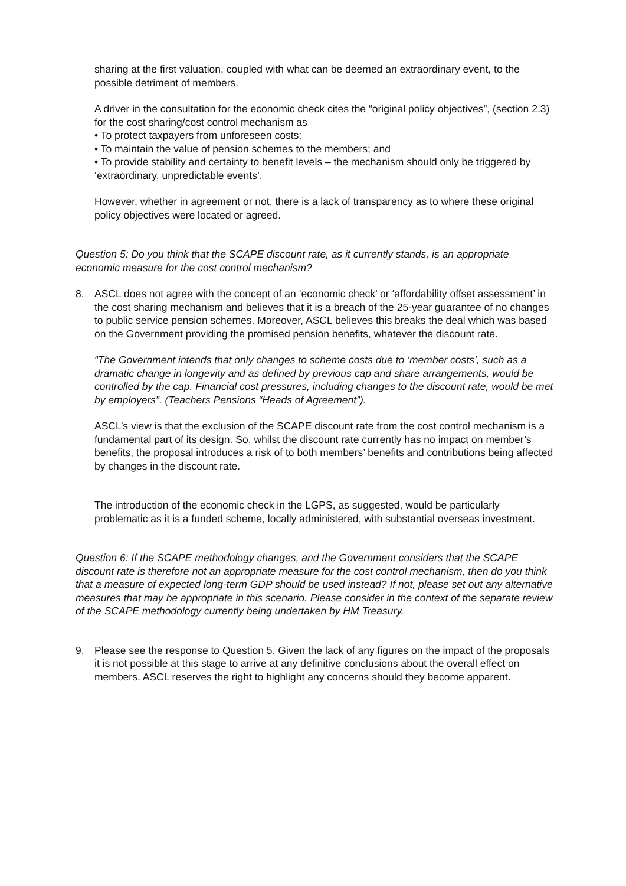sharing at the first valuation, coupled with what can be deemed an extraordinary event, to the possible detriment of members.
A driver in the consultation for the economic check cites the “original policy objectives”, (section 2.3) for the cost sharing/cost control mechanism as
• To protect taxpayers from unforeseen costs;
• To maintain the value of pension schemes to the members; and
• To provide stability and certainty to benefit levels – the mechanism should only be triggered by ‘extraordinary, unpredictable events’.
However, whether in agreement or not, there is a lack of transparency as to where these original policy objectives were located or agreed.
Question 5: Do you think that the SCAPE discount rate, as it currently stands, is an appropriate economic measure for the cost control mechanism?
8. ASCL does not agree with the concept of an ‘economic check’ or ‘affordability offset assessment’ in the cost sharing mechanism and believes that it is a breach of the 25-year guarantee of no changes to public service pension schemes. Moreover, ASCL believes this breaks the deal which was based on the Government providing the promised pension benefits, whatever the discount rate.
“The Government intends that only changes to scheme costs due to ‘member costs’, such as a dramatic change in longevity and as defined by previous cap and share arrangements, would be controlled by the cap. Financial cost pressures, including changes to the discount rate, would be met by employers”. (Teachers Pensions “Heads of Agreement”).
ASCL’s view is that the exclusion of the SCAPE discount rate from the cost control mechanism is a fundamental part of its design. So, whilst the discount rate currently has no impact on member’s benefits, the proposal introduces a risk of to both members’ benefits and contributions being affected by changes in the discount rate.
The introduction of the economic check in the LGPS, as suggested, would be particularly problematic as it is a funded scheme, locally administered, with substantial overseas investment.
Question 6: If the SCAPE methodology changes, and the Government considers that the SCAPE discount rate is therefore not an appropriate measure for the cost control mechanism, then do you think that a measure of expected long-term GDP should be used instead? If not, please set out any alternative measures that may be appropriate in this scenario. Please consider in the context of the separate review of the SCAPE methodology currently being undertaken by HM Treasury.
9. Please see the response to Question 5. Given the lack of any figures on the impact of the proposals it is not possible at this stage to arrive at any definitive conclusions about the overall effect on members. ASCL reserves the right to highlight any concerns should they become apparent.